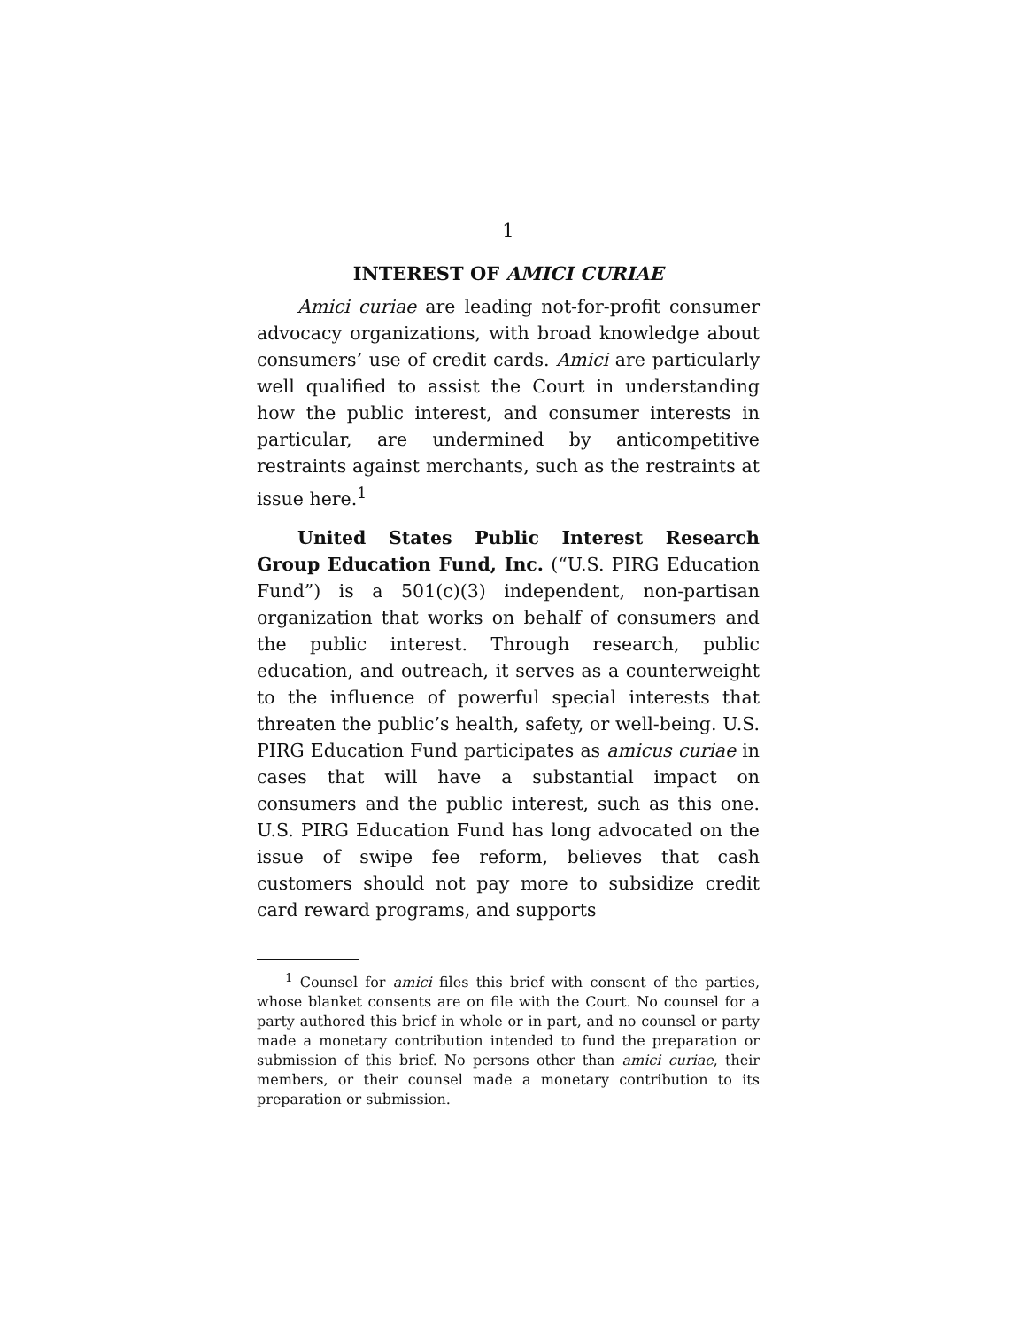1
INTEREST OF AMICI CURIAE
Amici curiae are leading not-for-profit consumer advocacy organizations, with broad knowledge about consumers’ use of credit cards. Amici are particularly well qualified to assist the Court in understanding how the public interest, and consumer interests in particular, are undermined by anticompetitive restraints against merchants, such as the restraints at issue here.<sup>1</sup>
United States Public Interest Research Group Education Fund, Inc. (“U.S. PIRG Education Fund”) is a 501(c)(3) independent, non-partisan organization that works on behalf of consumers and the public interest. Through research, public education, and outreach, it serves as a counterweight to the influence of powerful special interests that threaten the public’s health, safety, or well-being. U.S. PIRG Education Fund participates as amicus curiae in cases that will have a substantial impact on consumers and the public interest, such as this one. U.S. PIRG Education Fund has long advocated on the issue of swipe fee reform, believes that cash customers should not pay more to subsidize credit card reward programs, and supports
<sup>1</sup> Counsel for amici files this brief with consent of the parties, whose blanket consents are on file with the Court. No counsel for a party authored this brief in whole or in part, and no counsel or party made a monetary contribution intended to fund the preparation or submission of this brief. No persons other than amici curiae, their members, or their counsel made a monetary contribution to its preparation or submission.